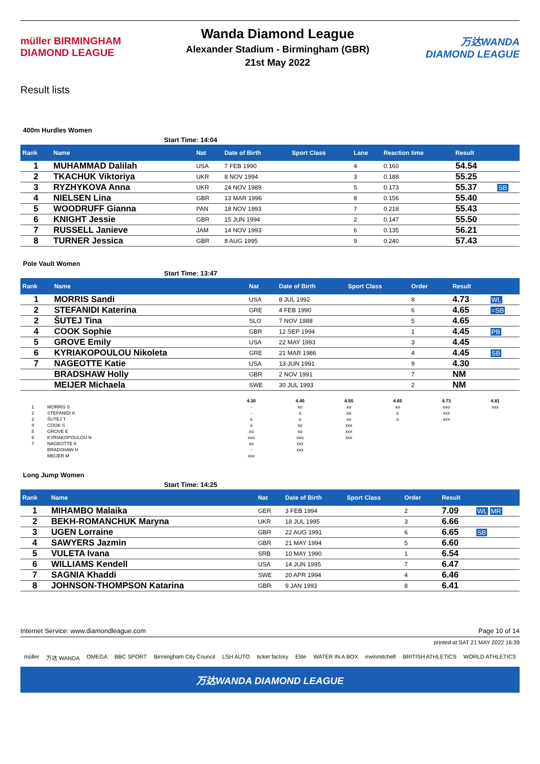müller BIRMINGHAM DIAMOND LEAGUE
Wanda Diamond League
Alexander Stadium - Birmingham (GBR)
21st May 2022
万达WANDA DIAMOND LEAGUE
Result lists
400m Hurdles Women
Start Time: 14:04
| Rank | Name | Nat | Date of Birth | Sport Class | Lane | Reaction time | Result | |
| --- | --- | --- | --- | --- | --- | --- | --- | --- |
| 1 | MUHAMMAD Dalilah | USA | 7 FEB 1990 | | 4 | 0.160 | 54.54 | |
| 2 | TKACHUK Viktoriya | UKR | 8 NOV 1994 | | 3 | 0.188 | 55.25 | |
| 3 | RYZHYKOVA Anna | UKR | 24 NOV 1989 | | 5 | 0.173 | 55.37 | SB |
| 4 | NIELSEN Lina | GBR | 13 MAR 1996 | | 8 | 0.156 | 55.40 | |
| 5 | WOODRUFF Gianna | PAN | 18 NOV 1993 | | 7 | 0.218 | 55.43 | |
| 6 | KNIGHT Jessie | GBR | 15 JUN 1994 | | 2 | 0.147 | 55.50 | |
| 7 | RUSSELL Janieve | JAM | 14 NOV 1993 | | 6 | 0.135 | 56.21 | |
| 8 | TURNER Jessica | GBR | 8 AUG 1995 | | 9 | 0.240 | 57.43 | |
Pole Vault Women
Start Time: 13:47
| Rank | Name | Nat | Date of Birth | Sport Class | Order | | Result | |
| --- | --- | --- | --- | --- | --- | --- | --- | --- |
| 1 | MORRIS Sandi | USA | 8 JUL 1992 | | 8 | | 4.73 | WL |
| 2 | STEFANIDI Katerina | GRE | 4 FEB 1990 | | 6 | | 4.65 | =SB |
| 2 | ŠUTEJ Tina | SLO | 7 NOV 1988 | | 5 | | 4.65 | |
| 4 | COOK Sophie | GBR | 12 SEP 1994 | | 1 | | 4.45 | PB |
| 5 | GROVE Emily | USA | 22 MAY 1993 | | 3 | | 4.45 | |
| 6 | KYRIAKOPOULOU Nikoleta | GRE | 21 MAR 1986 | | 4 | | 4.45 | SB |
| 7 | NAGEOTTE Katie | USA | 13 JUN 1991 | | 9 | | 4.30 | |
| | BRADSHAW Holly | GBR | 2 NOV 1991 | | 7 | | NM | |
| | MEIJER Michaela | SWE | 30 JUL 1993 | | 2 | | NM | |
| | | 4.30 | 4.45 | 4.55 | 4.65 | 4.73 | 4.81 |
| 1 | MORRIS S | - | xo | xo | xo | xxo | xxx |
| 2 | STEFANIDI K | - | o | xo | o | xxx | |
| 2 | ŠUTEJ T | o | o | xo | o | xxx | |
| 4 | COOK S | o | xo | xxx | | | |
| 5 | GROVE E | xo | xo | xxx | | | |
| 6 | KYRIAKOPOULOU N | xxo | xxo | xxx | | | |
| 7 | NAGEOTTE K | xo | xxx | | | | |
| | BRADSHAW H | - | xxx | | | | |
| | MEIJER M | xxx | | | | | |
Long Jump Women
Start Time: 14:25
| Rank | Name | Nat | Date of Birth | Sport Class | Order | | Result | |
| --- | --- | --- | --- | --- | --- | --- | --- | --- |
| 1 | MIHAMBO Malaika | GER | 3 FEB 1994 | | 2 | | 7.09 | WL MR |
| 2 | BEKH-ROMANCHUK Maryna | UKR | 18 JUL 1995 | | 3 | | 6.66 | |
| 3 | UGEN Lorraine | GBR | 22 AUG 1991 | | 6 | | 6.65 | SB |
| 4 | SAWYERS Jazmin | GBR | 21 MAY 1994 | | 5 | | 6.60 | |
| 5 | VULETA Ivana | SRB | 10 MAY 1990 | | 1 | | 6.54 | |
| 6 | WILLIAMS Kendell | USA | 14 JUN 1995 | | 7 | | 6.47 | |
| 7 | SAGNIA Khaddi | SWE | 20 APR 1994 | | 4 | | 6.46 | |
| 8 | JOHNSON-THOMPSON Katarina | GBR | 9 JAN 1993 | | 8 | | 6.41 | |
Internet Service: www.diamondleague.com Page 10 of 14
printed at SAT 21 MAY 2022 16:39
müller 万达 WANDA OMEGA BBC SPORT Birmingham City Council LSH AUTO ticket factory Elite WATER IN A BOX irwinmitchell BRITISH ATHLETICS WORLD ATHLETICS
万达WANDA DIAMOND LEAGUE